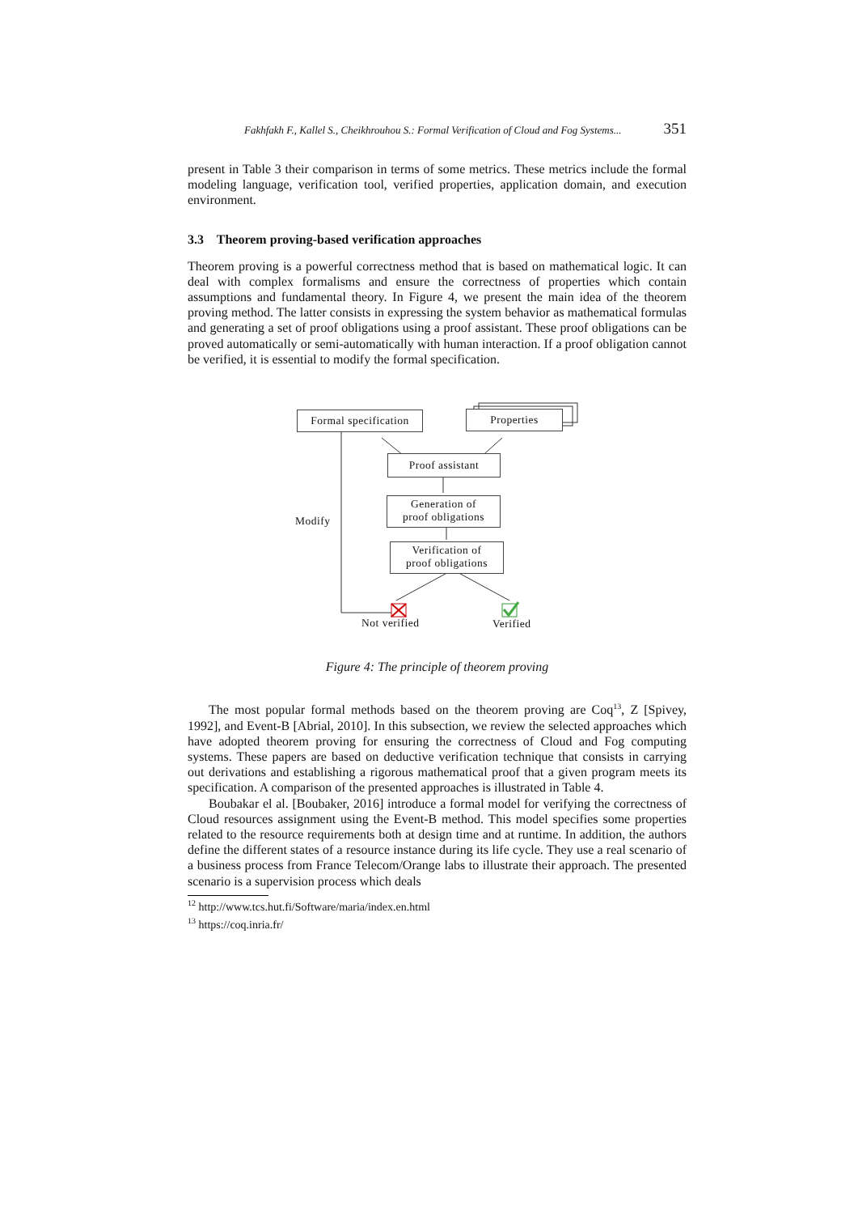Fakhfakh F., Kallel S., Cheikhrouhou S.: Formal Verification of Cloud and Fog Systems... 351
present in Table 3 their comparison in terms of some metrics. These metrics include the formal modeling language, verification tool, verified properties, application domain, and execution environment.
3.3 Theorem proving-based verification approaches
Theorem proving is a powerful correctness method that is based on mathematical logic. It can deal with complex formalisms and ensure the correctness of properties which contain assumptions and fundamental theory. In Figure 4, we present the main idea of the theorem proving method. The latter consists in expressing the system behavior as mathematical formulas and generating a set of proof obligations using a proof assistant. These proof obligations can be proved automatically or semi-automatically with human interaction. If a proof obligation cannot be verified, it is essential to modify the formal specification.
Formal specification
Properties
Proof assistant
Generation of
proof obligations
Verification of
proof obligations
Modify
Not verified Verified
Figure 4: The principle of theorem proving
The most popular formal methods based on the theorem proving are Coq<sup>13</sup>, Z [Spivey, 1992], and Event-B [Abrial, 2010]. In this subsection, we review the selected approaches which have adopted theorem proving for ensuring the correctness of Cloud and Fog computing systems. These papers are based on deductive verification technique that consists in carrying out derivations and establishing a rigorous mathematical proof that a given program meets its specification. A comparison of the presented approaches is illustrated in Table 4.
Boubakar el al. [Boubaker, 2016] introduce a formal model for verifying the correctness of Cloud resources assignment using the Event-B method. This model specifies some properties related to the resource requirements both at design time and at runtime. In addition, the authors define the different states of a resource instance during its life cycle. They use a real scenario of a business process from France Telecom/Orange labs to illustrate their approach. The presented scenario is a supervision process which deals
<sup>12</sup> http://www.tcs.hut.fi/Software/maria/index.en.html
<sup>13</sup> https://coq.inria.fr/